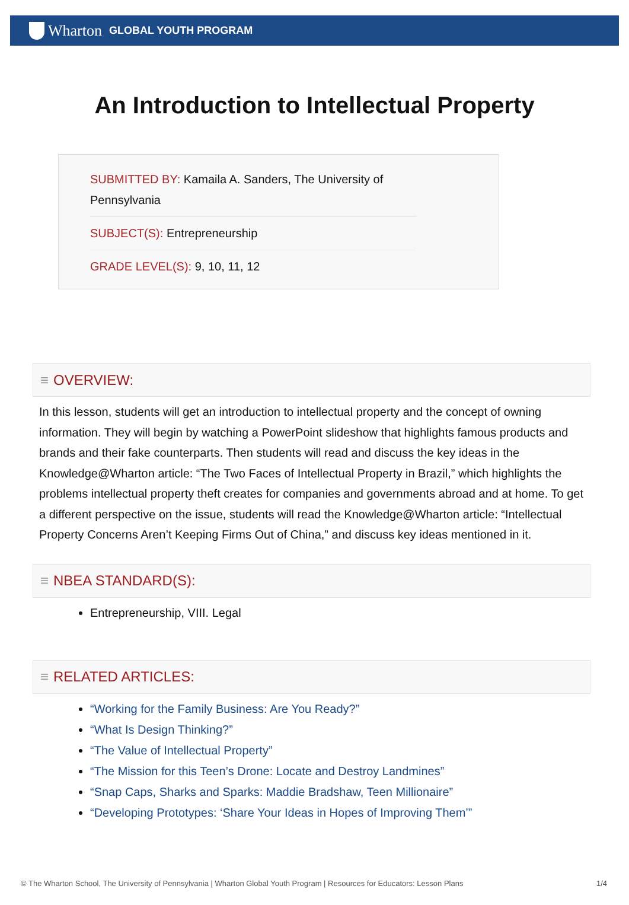Wharton GLOBAL YOUTH PROGRAM
An Introduction to Intellectual Property
SUBMITTED BY: Kamaila A. Sanders, The University of Pennsylvania
SUBJECT(S): Entrepreneurship
GRADE LEVEL(S): 9, 10, 11, 12
≡ OVERVIEW:
In this lesson, students will get an introduction to intellectual property and the concept of owning information. They will begin by watching a PowerPoint slideshow that highlights famous products and brands and their fake counterparts. Then students will read and discuss the key ideas in the Knowledge@Wharton article: “The Two Faces of Intellectual Property in Brazil,” which highlights the problems intellectual property theft creates for companies and governments abroad and at home. To get a different perspective on the issue, students will read the Knowledge@Wharton article: “Intellectual Property Concerns Aren’t Keeping Firms Out of China,” and discuss key ideas mentioned in it.
≡ NBEA STANDARD(S):
Entrepreneurship, VIII. Legal
≡ RELATED ARTICLES:
“Working for the Family Business: Are You Ready?”
“What Is Design Thinking?”
“The Value of Intellectual Property”
“The Mission for this Teen’s Drone: Locate and Destroy Landmines”
“Snap Caps, Sharks and Sparks: Maddie Bradshaw, Teen Millionaire”
“Developing Prototypes: ‘Share Your Ideas in Hopes of Improving Them’”
© The Wharton School, The University of Pennsylvania | Wharton Global Youth Program | Resources for Educators: Lesson Plans 1/4